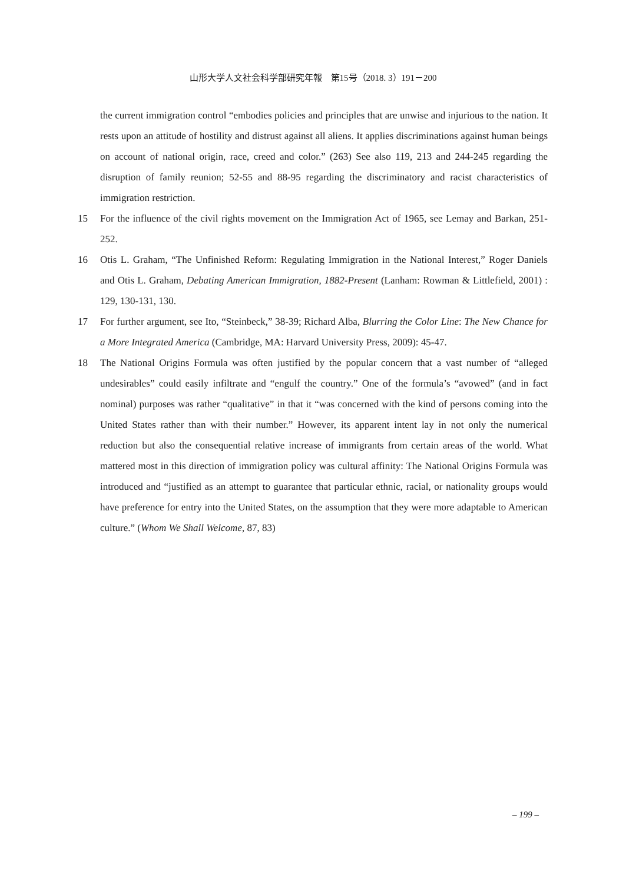山形大学人文社会科学部研究年報　第15号（2018. 3）191－200
the current immigration control “embodies policies and principles that are unwise and injurious to the nation. It rests upon an attitude of hostility and distrust against all aliens. It applies discriminations against human beings on account of national origin, race, creed and color.” (263) See also 119, 213 and 244-245 regarding the disruption of family reunion; 52-55 and 88-95 regarding the discriminatory and racist characteristics of immigration restriction.
15 For the influence of the civil rights movement on the Immigration Act of 1965, see Lemay and Barkan, 251-252.
16 Otis L. Graham, “The Unfinished Reform: Regulating Immigration in the National Interest,” Roger Daniels and Otis L. Graham, Debating American Immigration, 1882-Present (Lanham: Rowman & Littlefield, 2001) : 129, 130-131, 130.
17 For further argument, see Ito, “Steinbeck,” 38-39; Richard Alba, Blurring the Color Line: The New Chance for a More Integrated America (Cambridge, MA: Harvard University Press, 2009): 45-47.
18 The National Origins Formula was often justified by the popular concern that a vast number of “alleged undesirables” could easily infiltrate and “engulf the country.” One of the formula’s “avowed” (and in fact nominal) purposes was rather “qualitative” in that it “was concerned with the kind of persons coming into the United States rather than with their number.” However, its apparent intent lay in not only the numerical reduction but also the consequential relative increase of immigrants from certain areas of the world. What mattered most in this direction of immigration policy was cultural affinity: The National Origins Formula was introduced and “justified as an attempt to guarantee that particular ethnic, racial, or nationality groups would have preference for entry into the United States, on the assumption that they were more adaptable to American culture.” (Whom We Shall Welcome, 87, 83)
– 199 –